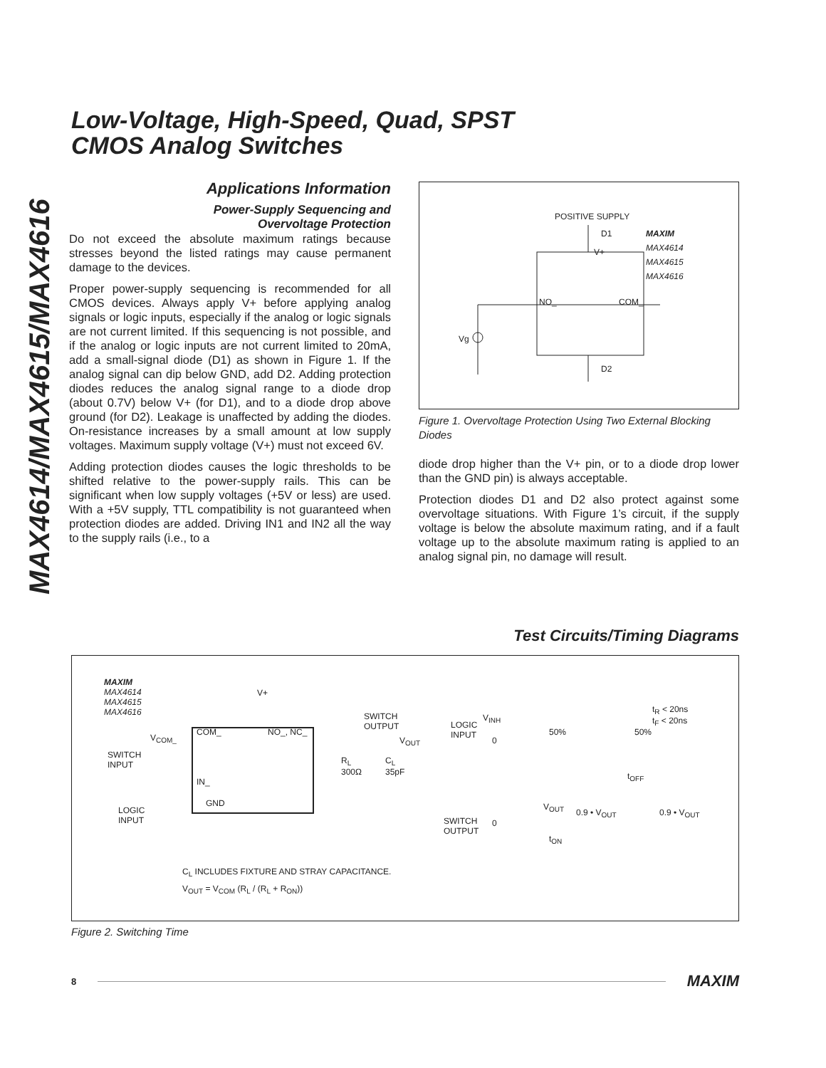MAX4614/MAX4615/MAX4616
Low-Voltage, High-Speed, Quad, SPST
CMOS Analog Switches
Applications Information
Power-Supply Sequencing and
Overvoltage Protection
Do not exceed the absolute maximum ratings because stresses beyond the listed ratings may cause permanent damage to the devices.
Proper power-supply sequencing is recommended for all CMOS devices. Always apply V+ before applying analog signals or logic inputs, especially if the analog or logic signals are not current limited. If this sequencing is not possible, and if the analog or logic inputs are not current limited to 20mA, add a small-signal diode (D1) as shown in Figure 1. If the analog signal can dip below GND, add D2. Adding protection diodes reduces the analog signal range to a diode drop (about 0.7V) below V+ (for D1), and to a diode drop above ground (for D2). Leakage is unaffected by adding the diodes. On-resistance increases by a small amount at low supply voltages. Maximum supply voltage (V+) must not exceed 6V.
Adding protection diodes causes the logic thresholds to be shifted relative to the power-supply rails. This can be significant when low supply voltages (+5V or less) are used. With a +5V supply, TTL compatibility is not guaranteed when protection diodes are added. Driving IN1 and IN2 all the way to the supply rails (i.e., to a
POSITIVE SUPPLY
D1
V+
NO_ COM_
Vg
D2
MAXIM
MAX4614
MAX4615
MAX4616
Figure 1. Overvoltage Protection Using Two External Blocking Diodes
diode drop higher than the V+ pin, or to a diode drop lower than the GND pin) is always acceptable.
Protection diodes D1 and D2 also protect against some overvoltage situations. With Figure 1’s circuit, if the supply voltage is below the absolute maximum rating, and if a fault voltage up to the absolute maximum rating is applied to an analog signal pin, no damage will result.
Test Circuits/Timing Diagrams
MAXIM
MAX4614
MAX4615
MAX4616
V+
COM_ NO_, NC_
V<sub>COM_</sub>
SWITCH
INPUT
IN_
GND
LOGIC
INPUT
SWITCH
OUTPUT
V<sub>OUT</sub>
R<sub>L</sub>
300Ω
C<sub>L</sub>
35pF
C<sub>L</sub> INCLUDES FIXTURE AND STRAY CAPACITANCE.
V<sub>OUT</sub> = V<sub>COM</sub> (R<sub>L</sub> / (R<sub>L</sub> + R<sub>ON</sub>))
LOGIC
INPUT
V<sub>INH</sub>
0
50% 50%
t<sub>R</sub> < 20ns
t<sub>F</sub> < 20ns
t<sub>OFF</sub>
V<sub>OUT</sub>
0.9 • V<sub>OUT</sub> 0.9 • V<sub>OUT</sub>
SWITCH
OUTPUT
0
t<sub>ON</sub>
Figure 2. Switching Time
8 MAXIM